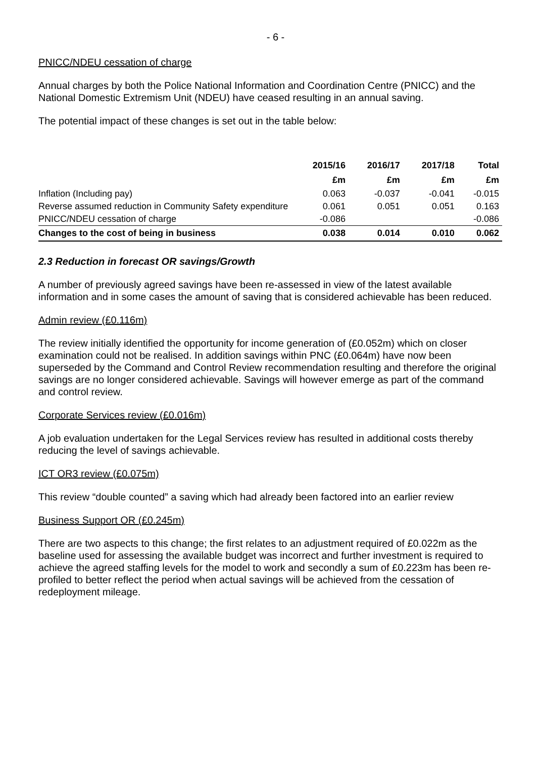- 6 -
PNICC/NDEU cessation of charge
Annual charges by both the Police National Information and Coordination Centre (PNICC) and the National Domestic Extremism Unit (NDEU) have ceased resulting in an annual saving.
The potential impact of these changes is set out in the table below:
| | 2015/16 | 2016/17 | 2017/18 | Total |
| --- | --- | --- | --- | --- |
| | £m | £m | £m | £m |
| Inflation (Including pay) | 0.063 | -0.037 | -0.041 | -0.015 |
| Reverse assumed reduction in Community Safety expenditure | 0.061 | 0.051 | 0.051 | 0.163 |
| PNICC/NDEU cessation of charge | -0.086 | | | -0.086 |
| Changes to the cost of being in business | 0.038 | 0.014 | 0.010 | 0.062 |
2.3 Reduction in forecast OR savings/Growth
A number of previously agreed savings have been re-assessed in view of the latest available information and in some cases the amount of saving that is considered achievable has been reduced.
Admin review (£0.116m)
The review initially identified the opportunity for income generation of (£0.052m) which on closer examination could not be realised. In addition savings within PNC (£0.064m) have now been superseded by the Command and Control Review recommendation resulting and therefore the original savings are no longer considered achievable. Savings will however emerge as part of the command and control review.
Corporate Services review (£0.016m)
A job evaluation undertaken for the Legal Services review has resulted in additional costs thereby reducing the level of savings achievable.
ICT OR3 review (£0.075m)
This review “double counted” a saving which had already been factored into an earlier review
Business Support OR (£0.245m)
There are two aspects to this change; the first relates to an adjustment required of £0.022m as the baseline used for assessing the available budget was incorrect and further investment is required to achieve the agreed staffing levels for the model to work and secondly a sum of £0.223m has been re-profiled to better reflect the period when actual savings will be achieved from the cessation of redeployment mileage.